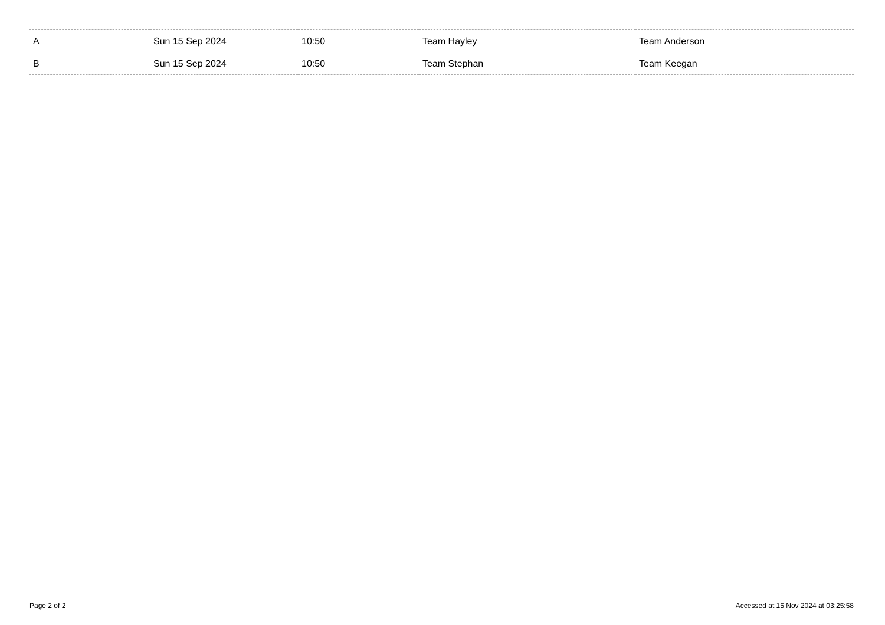| A | Sun 15 Sep 2024 | 10:50 | Team Hayley | Team Anderson |
| B | Sun 15 Sep 2024 | 10:50 | Team Stephan | Team Keegan |
Page 2 of 2
Accessed at 15 Nov 2024 at 03:25:58